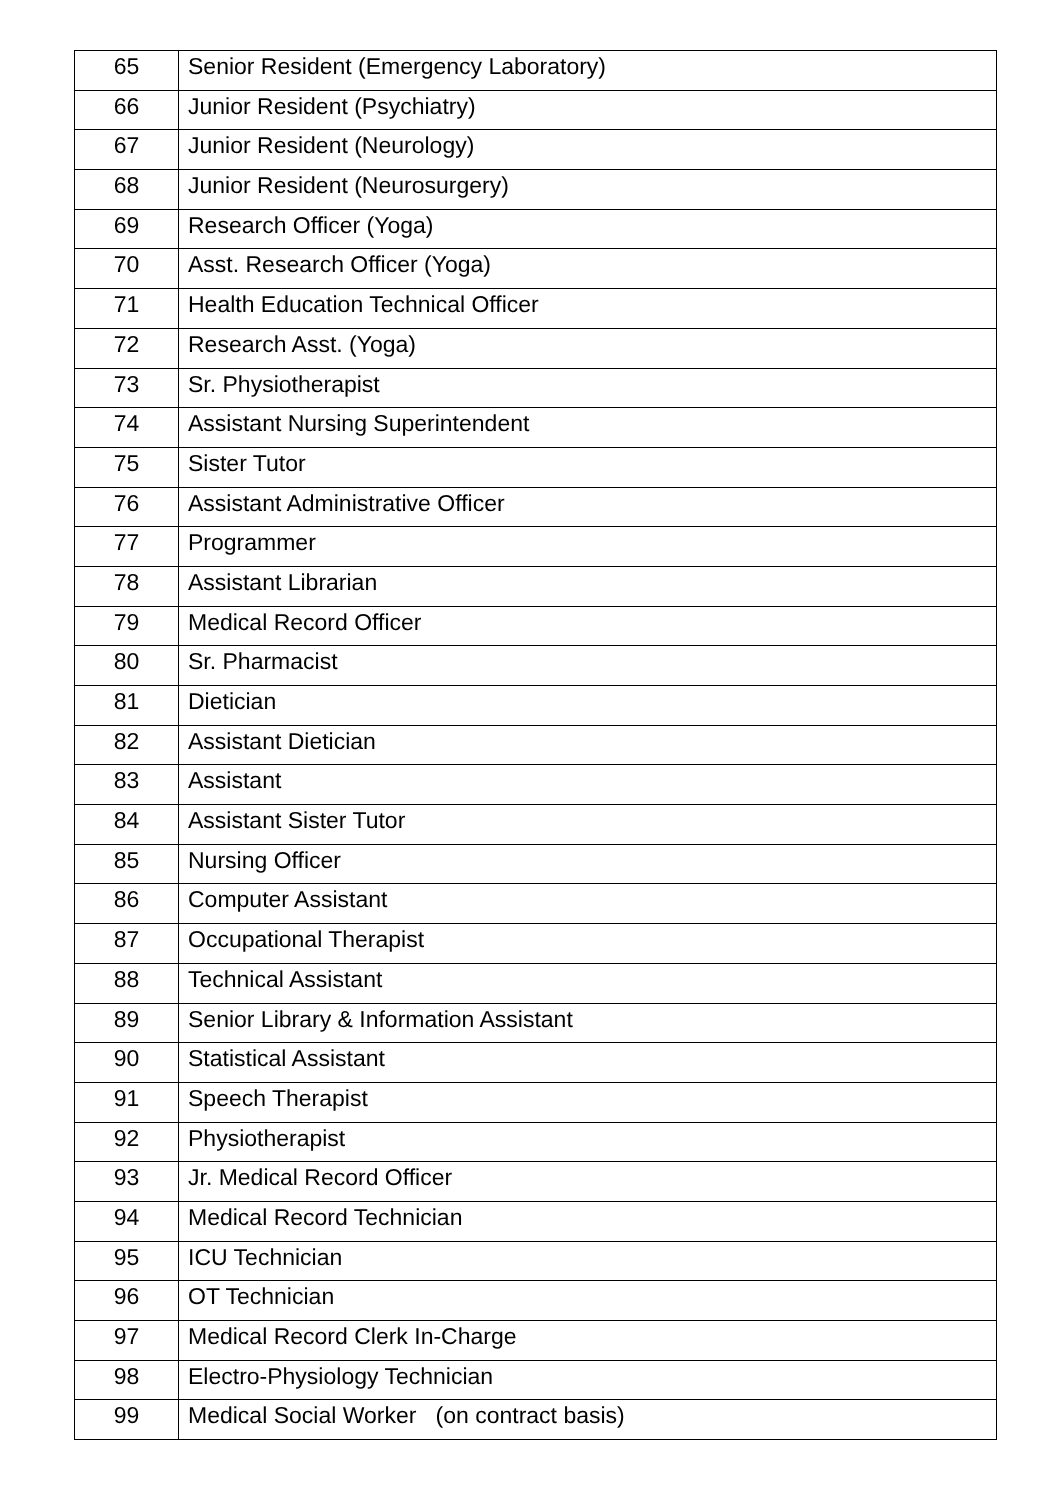| 65 | Senior Resident (Emergency Laboratory) |
| 66 | Junior Resident (Psychiatry) |
| 67 | Junior Resident (Neurology) |
| 68 | Junior Resident (Neurosurgery) |
| 69 | Research Officer (Yoga) |
| 70 | Asst. Research Officer (Yoga) |
| 71 | Health Education Technical Officer |
| 72 | Research Asst. (Yoga) |
| 73 | Sr. Physiotherapist |
| 74 | Assistant Nursing Superintendent |
| 75 | Sister Tutor |
| 76 | Assistant Administrative Officer |
| 77 | Programmer |
| 78 | Assistant Librarian |
| 79 | Medical Record Officer |
| 80 | Sr. Pharmacist |
| 81 | Dietician |
| 82 | Assistant Dietician |
| 83 | Assistant |
| 84 | Assistant Sister Tutor |
| 85 | Nursing Officer |
| 86 | Computer Assistant |
| 87 | Occupational Therapist |
| 88 | Technical Assistant |
| 89 | Senior Library & Information Assistant |
| 90 | Statistical Assistant |
| 91 | Speech Therapist |
| 92 | Physiotherapist |
| 93 | Jr. Medical Record Officer |
| 94 | Medical Record Technician |
| 95 | ICU Technician |
| 96 | OT Technician |
| 97 | Medical Record Clerk In-Charge |
| 98 | Electro-Physiology Technician |
| 99 | Medical Social Worker (on contract basis) |